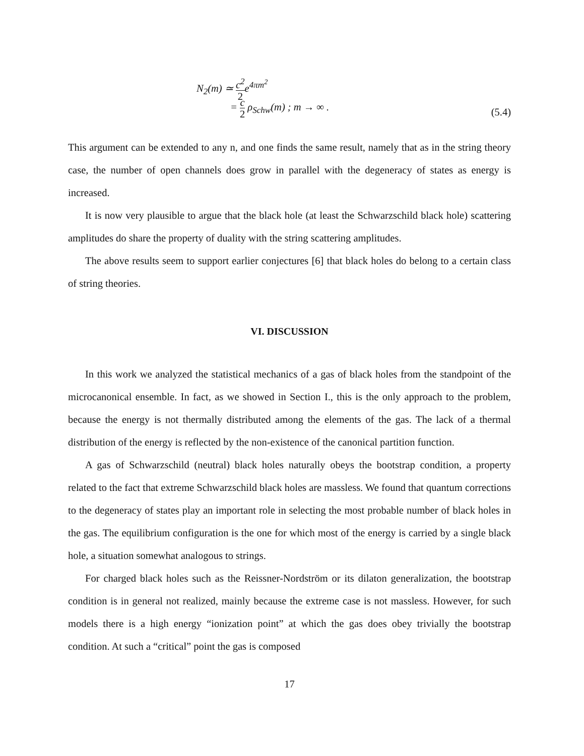N<sub>2</sub>(m) ≃ c<sup>2</sup> 2e<sup>4πm<sup>2</sup></sup>
= c 2 ρ<sub>Schw</sub>(m) ; m → ∞ . (5.4)
This argument can be extended to any n, and one finds the same result, namely that as in the string theory case, the number of open channels does grow in parallel with the degeneracy of states as energy is increased.
It is now very plausible to argue that the black hole (at least the Schwarzschild black hole) scattering amplitudes do share the property of duality with the string scattering amplitudes.
The above results seem to support earlier conjectures [6] that black holes do belong to a certain class of string theories.
VI. DISCUSSION
In this work we analyzed the statistical mechanics of a gas of black holes from the standpoint of the microcanonical ensemble. In fact, as we showed in Section I., this is the only approach to the problem, because the energy is not thermally distributed among the elements of the gas. The lack of a thermal distribution of the energy is reflected by the non-existence of the canonical partition function.
A gas of Schwarzschild (neutral) black holes naturally obeys the bootstrap condition, a property related to the fact that extreme Schwarzschild black holes are massless. We found that quantum corrections to the degeneracy of states play an important role in selecting the most probable number of black holes in the gas. The equilibrium configuration is the one for which most of the energy is carried by a single black hole, a situation somewhat analogous to strings.
For charged black holes such as the Reissner-Nordström or its dilaton generalization, the bootstrap condition is in general not realized, mainly because the extreme case is not massless. However, for such models there is a high energy “ionization point” at which the gas does obey trivially the bootstrap condition. At such a “critical” point the gas is composed
17